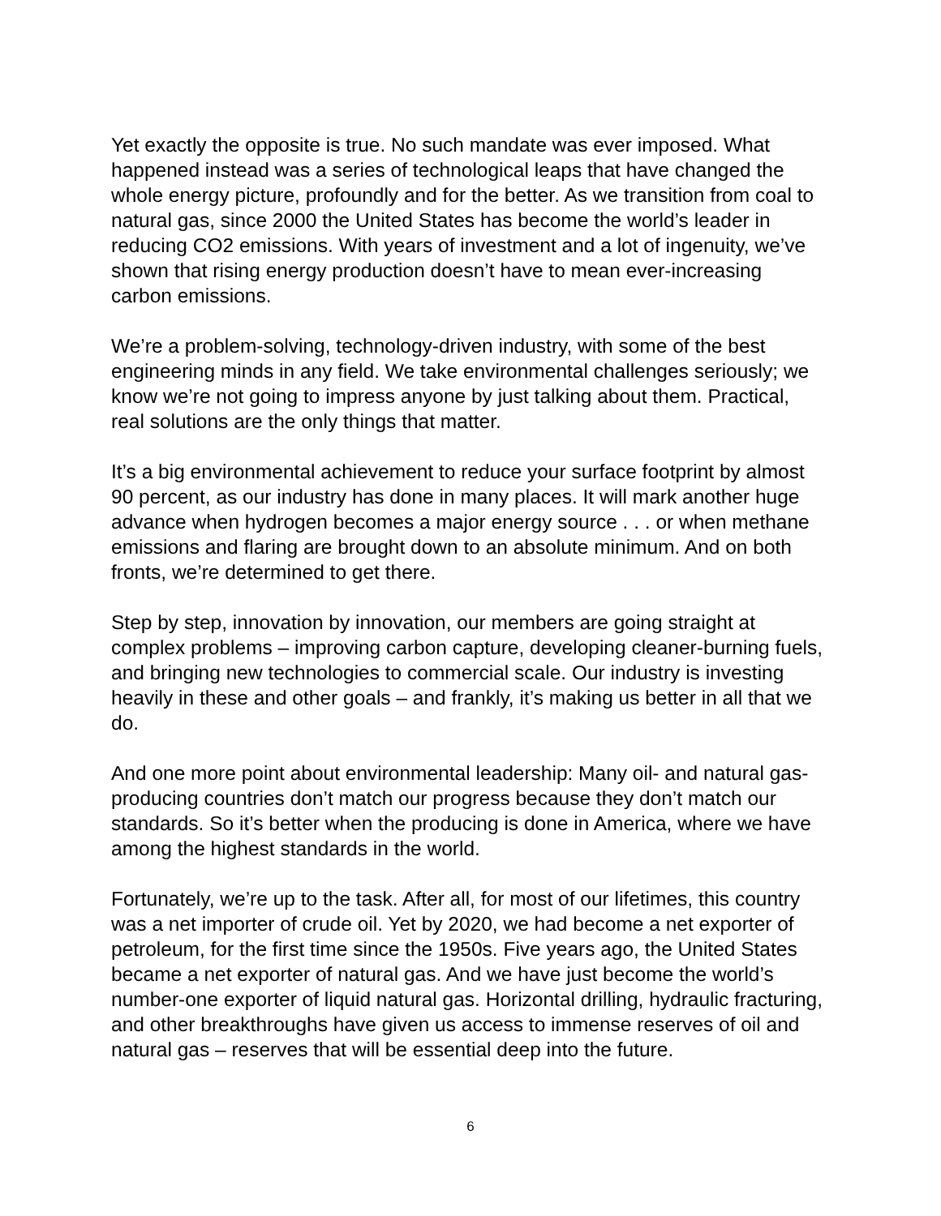Yet exactly the opposite is true. No such mandate was ever imposed. What happened instead was a series of technological leaps that have changed the whole energy picture, profoundly and for the better. As we transition from coal to natural gas, since 2000 the United States has become the world’s leader in reducing CO2 emissions. With years of investment and a lot of ingenuity, we’ve shown that rising energy production doesn’t have to mean ever-increasing carbon emissions.
We’re a problem-solving, technology-driven industry, with some of the best engineering minds in any field. We take environmental challenges seriously; we know we’re not going to impress anyone by just talking about them. Practical, real solutions are the only things that matter.
It’s a big environmental achievement to reduce your surface footprint by almost 90 percent, as our industry has done in many places. It will mark another huge advance when hydrogen becomes a major energy source . . . or when methane emissions and flaring are brought down to an absolute minimum. And on both fronts, we’re determined to get there.
Step by step, innovation by innovation, our members are going straight at complex problems – improving carbon capture, developing cleaner-burning fuels, and bringing new technologies to commercial scale. Our industry is investing heavily in these and other goals – and frankly, it’s making us better in all that we do.
And one more point about environmental leadership: Many oil- and natural gas-producing countries don’t match our progress because they don’t match our standards. So it’s better when the producing is done in America, where we have among the highest standards in the world.
Fortunately, we’re up to the task. After all, for most of our lifetimes, this country was a net importer of crude oil. Yet by 2020, we had become a net exporter of petroleum, for the first time since the 1950s. Five years ago, the United States became a net exporter of natural gas. And we have just become the world’s number-one exporter of liquid natural gas. Horizontal drilling, hydraulic fracturing, and other breakthroughs have given us access to immense reserves of oil and natural gas – reserves that will be essential deep into the future.
6